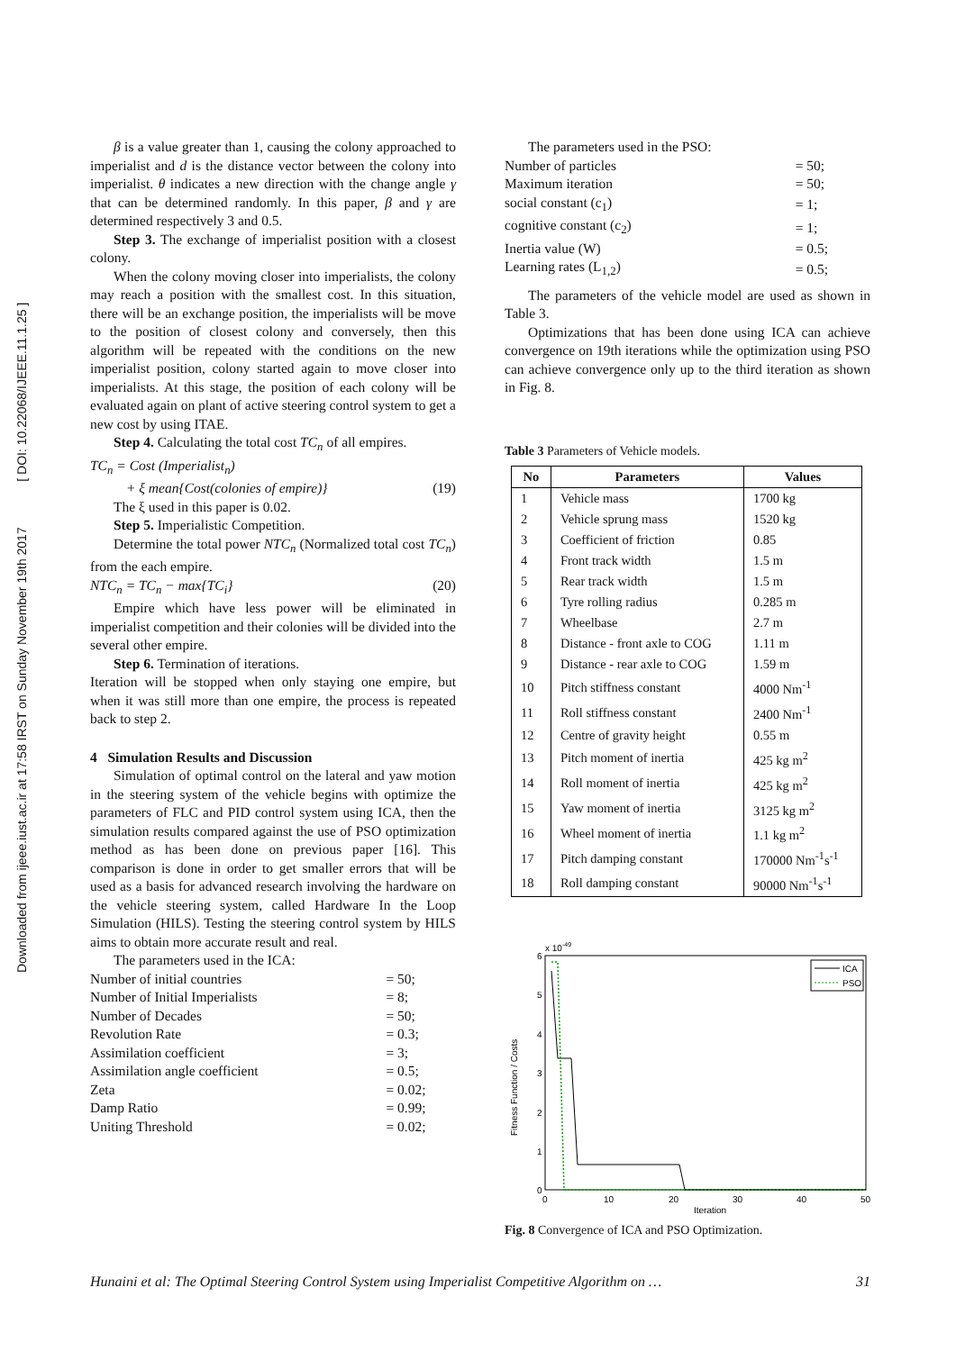Downloaded from ijeee.iust.ac.ir at 17:58 IRST on Sunday November 19th 2017 [ DOI: 10.22068/IJEEE.11.1.25 ]
β is a value greater than 1, causing the colony approached to imperialist and d is the distance vector between the colony into imperialist. θ indicates a new direction with the change angle γ that can be determined randomly. In this paper, β and γ are determined respectively 3 and 0.5.
Step 3. The exchange of imperialist position with a closest colony.
When the colony moving closer into imperialists, the colony may reach a position with the smallest cost. In this situation, there will be an exchange position, the imperialists will be move to the position of closest colony and conversely, then this algorithm will be repeated with the conditions on the new imperialist position, colony started again to move closer into imperialists. At this stage, the position of each colony will be evaluated again on plant of active steering control system to get a new cost by using ITAE.
Step 4. Calculating the total cost TC<sub>n</sub> of all empires.
TC<sub>n</sub> = Cost (Imperialist<sub>n</sub>)
+ ξ mean{Cost(colonies of empire)} (19)
The ξ used in this paper is 0.02.
Step 5. Imperialistic Competition.
Determine the total power NTC<sub>n</sub> (Normalized total cost TC<sub>n</sub>) from the each empire.
NTC<sub>n</sub> = TC<sub>n</sub> − max{TC<sub>i</sub>} (20)
Empire which have less power will be eliminated in imperialist competition and their colonies will be divided into the several other empire.
Step 6. Termination of iterations.
Iteration will be stopped when only staying one empire, but when it was still more than one empire, the process is repeated back to step 2.
4 Simulation Results and Discussion
Simulation of optimal control on the lateral and yaw motion in the steering system of the vehicle begins with optimize the parameters of FLC and PID control system using ICA, then the simulation results compared against the use of PSO optimization method as has been done on previous paper [16]. This comparison is done in order to get smaller errors that will be used as a basis for advanced research involving the hardware on the vehicle steering system, called Hardware In the Loop Simulation (HILS). Testing the steering control system by HILS aims to obtain more accurate result and real.
The parameters used in the ICA:
| Number of initial countries | = 50; |
| Number of Initial Imperialists | = 8; |
| Number of Decades | = 50; |
| Revolution Rate | = 0.3; |
| Assimilation coefficient | = 3; |
| Assimilation angle coefficient | = 0.5; |
| Zeta | = 0.02; |
| Damp Ratio | = 0.99; |
| Uniting Threshold | = 0.02; |
The parameters used in the PSO:
| Number of particles | = 50; |
| Maximum iteration | = 50; |
| social constant (c<sub>1</sub>) | = 1; |
| cognitive constant (c<sub>2</sub>) | = 1; |
| Inertia value (W) | = 0.5; |
| Learning rates (L<sub>1,2</sub>) | = 0.5; |
The parameters of the vehicle model are used as shown in Table 3.
Optimizations that has been done using ICA can achieve convergence on 19th iterations while the optimization using PSO can achieve convergence only up to the third iteration as shown in Fig. 8.
Table 3 Parameters of Vehicle models.
| No | Parameters | Values |
| --- | --- | --- |
| 1 | Vehicle mass | 1700 kg |
| 2 | Vehicle sprung mass | 1520 kg |
| 3 | Coefficient of friction | 0.85 |
| 4 | Front track width | 1.5 m |
| 5 | Rear track width | 1.5 m |
| 6 | Tyre rolling radius | 0.285 m |
| 7 | Wheelbase | 2.7 m |
| 8 | Distance - front axle to COG | 1.11 m |
| 9 | Distance - rear axle to COG | 1.59 m |
| 10 | Pitch stiffness constant | 4000 Nm<sup>-1</sup> |
| 11 | Roll stiffness constant | 2400 Nm<sup>-1</sup> |
| 12 | Centre of gravity height | 0.55 m |
| 13 | Pitch moment of inertia | 425 kg m<sup>2</sup> |
| 14 | Roll moment of inertia | 425 kg m<sup>2</sup> |
| 15 | Yaw moment of inertia | 3125 kg m<sup>2</sup> |
| 16 | Wheel moment of inertia | 1.1 kg m<sup>2</sup> |
| 17 | Pitch damping constant | 170000 Nm<sup>-1</sup>s<sup>-1</sup> |
| 18 | Roll damping constant | 90000 Nm<sup>-1</sup>s<sup>-1</sup> |
x 10-49
0
1
2
3
4
5
6
0
10
20
30
40
50
Iteration
Fitness Function / Costs
ICA
PSO
Fig. 8 Convergence of ICA and PSO Optimization.
Hunaini et al: The Optimal Steering Control System using Imperialist Competitive Algorithm on … 31